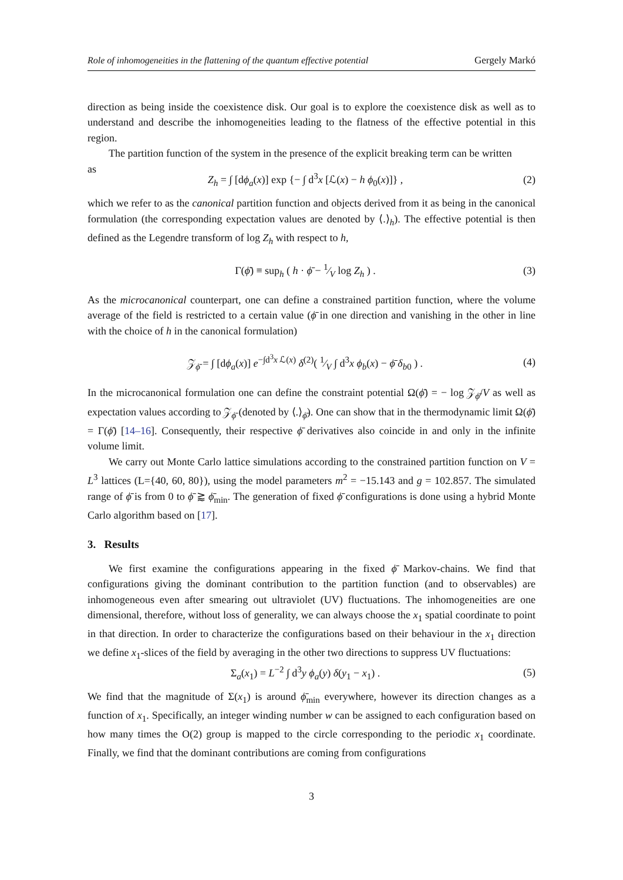Role of inhomogeneities in the flattening of the quantum effective potential Gergely Markó
direction as being inside the coexistence disk. Our goal is to explore the coexistence disk as well as to understand and describe the inhomogeneities leading to the flatness of the effective potential in this region.
The partition function of the system in the presence of the explicit breaking term can be written
as
Z<sub>h</sub> = ∫ [dϕ<sub>a</sub>(x)] exp {− ∫ d<sup>3</sup>x [ℒ(x) − h ϕ<sub>0</sub>(x)]} , (2)
which we refer to as the canonical partition function and objects derived from it as being in the canonical formulation (the corresponding expectation values are denoted by ⟨.⟩<sub>h</sub>). The effective potential is then defined as the Legendre transform of log Z<sub>h</sub> with respect to h,
Γ(ϕ̄) ≡ sup<sub>h</sub> ( h · ϕ̄ − 1⁄V log Z<sub>h</sub> ) . (3)
As the microcanonical counterpart, one can define a constrained partition function, where the volume average of the field is restricted to a certain value (ϕ̄ in one direction and vanishing in the other in line with the choice of h in the canonical formulation)
𝒵<sub>ϕ̄</sub> = ∫ [dϕ<sub>a</sub>(x)] e<sup>−∫d<sup>3</sup>x ℒ(x)</sup> δ<sup>(2)</sup>( 1⁄V ∫ d<sup>3</sup>x ϕ<sub>b</sub>(x) − ϕ̄ δ<sub>b0</sub> ) . (4)
In the microcanonical formulation one can define the constraint potential Ω(ϕ̄) = − log 𝒵<sub>ϕ̄</sub>/V as well as expectation values according to 𝒵<sub>ϕ̄</sub> (denoted by ⟨.⟩<sub>ϕ̄</sub>). One can show that in the thermodynamic limit Ω(ϕ̄) = Γ(ϕ̄) [14–16]. Consequently, their respective ϕ̄ derivatives also coincide in and only in the infinite volume limit.
We carry out Monte Carlo lattice simulations according to the constrained partition function on V = L<sup>3</sup> lattices (L={40, 60, 80}), using the model parameters m<sup>2</sup> = −15.143 and g = 102.857. The simulated range of ϕ̄ is from 0 to ϕ̄ ⪆ ϕ̄<sub>min</sub>. The generation of fixed ϕ̄ configurations is done using a hybrid Monte Carlo algorithm based on [17].
3. Results
We first examine the configurations appearing in the fixed ϕ̄ Markov-chains. We find that configurations giving the dominant contribution to the partition function (and to observables) are inhomogeneous even after smearing out ultraviolet (UV) fluctuations. The inhomogeneities are one dimensional, therefore, without loss of generality, we can always choose the x<sub>1</sub> spatial coordinate to point in that direction. In order to characterize the configurations based on their behaviour in the x<sub>1</sub> direction we define x<sub>1</sub>-slices of the field by averaging in the other two directions to suppress UV fluctuations:
Σ<sub>a</sub>(x<sub>1</sub>) = L<sup>−2</sup> ∫ d<sup>3</sup>y ϕ<sub>a</sub>(y) δ(y<sub>1</sub> − x<sub>1</sub>) . (5)
We find that the magnitude of Σ(x<sub>1</sub>) is around ϕ̄<sub>min</sub> everywhere, however its direction changes as a function of x<sub>1</sub>. Specifically, an integer winding number w can be assigned to each configuration based on how many times the O(2) group is mapped to the circle corresponding to the periodic x<sub>1</sub> coordinate. Finally, we find that the dominant contributions are coming from configurations
3